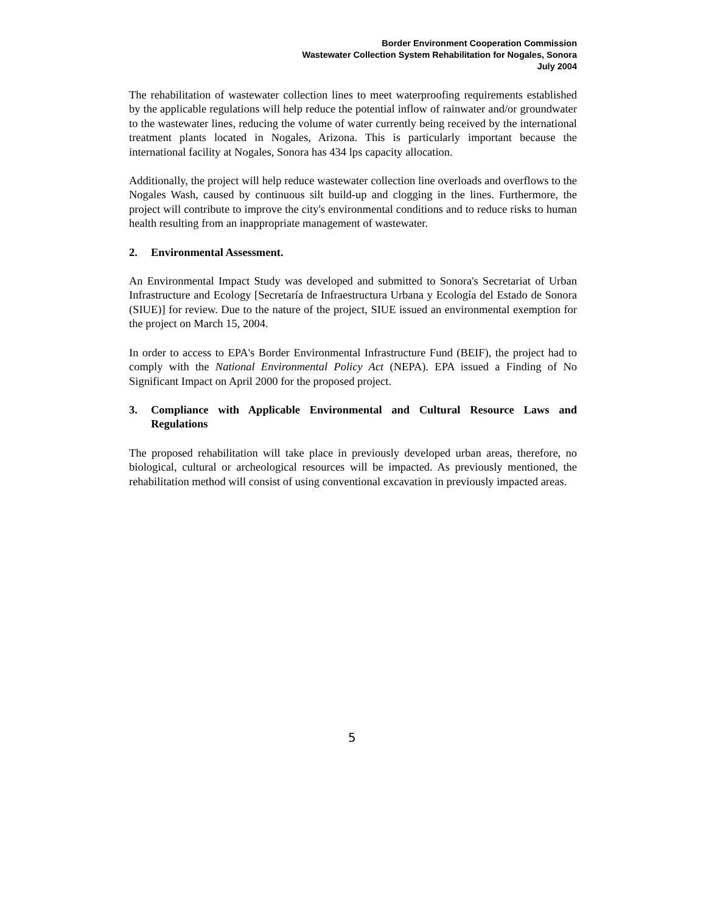Border Environment Cooperation Commission
Wastewater Collection System Rehabilitation for Nogales, Sonora
July 2004
The rehabilitation of wastewater collection lines to meet waterproofing requirements established by the applicable regulations will help reduce the potential inflow of rainwater and/or groundwater to the wastewater lines, reducing the volume of water currently being received by the international treatment plants located in Nogales, Arizona. This is particularly important because the international facility at Nogales, Sonora has 434 lps capacity allocation.
Additionally, the project will help reduce wastewater collection line overloads and overflows to the Nogales Wash, caused by continuous silt build-up and clogging in the lines. Furthermore, the project will contribute to improve the city's environmental conditions and to reduce risks to human health resulting from an inappropriate management of wastewater.
2. Environmental Assessment.
An Environmental Impact Study was developed and submitted to Sonora's Secretariat of Urban Infrastructure and Ecology [Secretaría de Infraestructura Urbana y Ecología del Estado de Sonora (SIUE)] for review. Due to the nature of the project, SIUE issued an environmental exemption for the project on March 15, 2004.
In order to access to EPA's Border Environmental Infrastructure Fund (BEIF), the project had to comply with the National Environmental Policy Act (NEPA). EPA issued a Finding of No Significant Impact on April 2000 for the proposed project.
3. Compliance with Applicable Environmental and Cultural Resource Laws and Regulations
The proposed rehabilitation will take place in previously developed urban areas, therefore, no biological, cultural or archeological resources will be impacted. As previously mentioned, the rehabilitation method will consist of using conventional excavation in previously impacted areas.
5